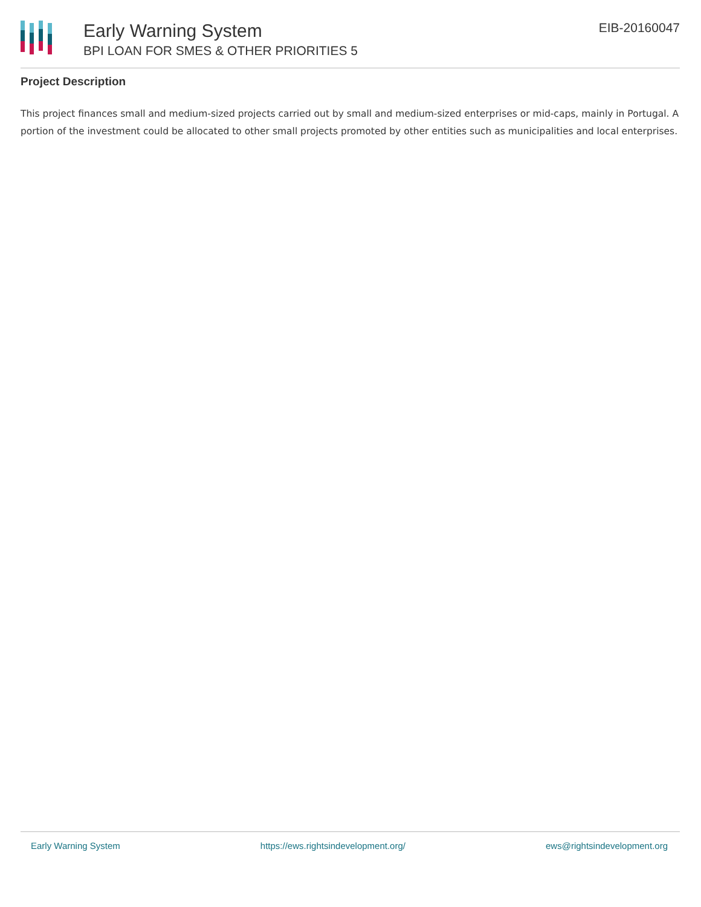Early Warning System
BPI LOAN FOR SMES & OTHER PRIORITIES 5
EIB-20160047
Project Description
This project finances small and medium-sized projects carried out by small and medium-sized enterprises or mid-caps, mainly in Portugal. A portion of the investment could be allocated to other small projects promoted by other entities such as municipalities and local enterprises.
Early Warning System https://ews.rightsindevelopment.org/ ews@rightsindevelopment.org